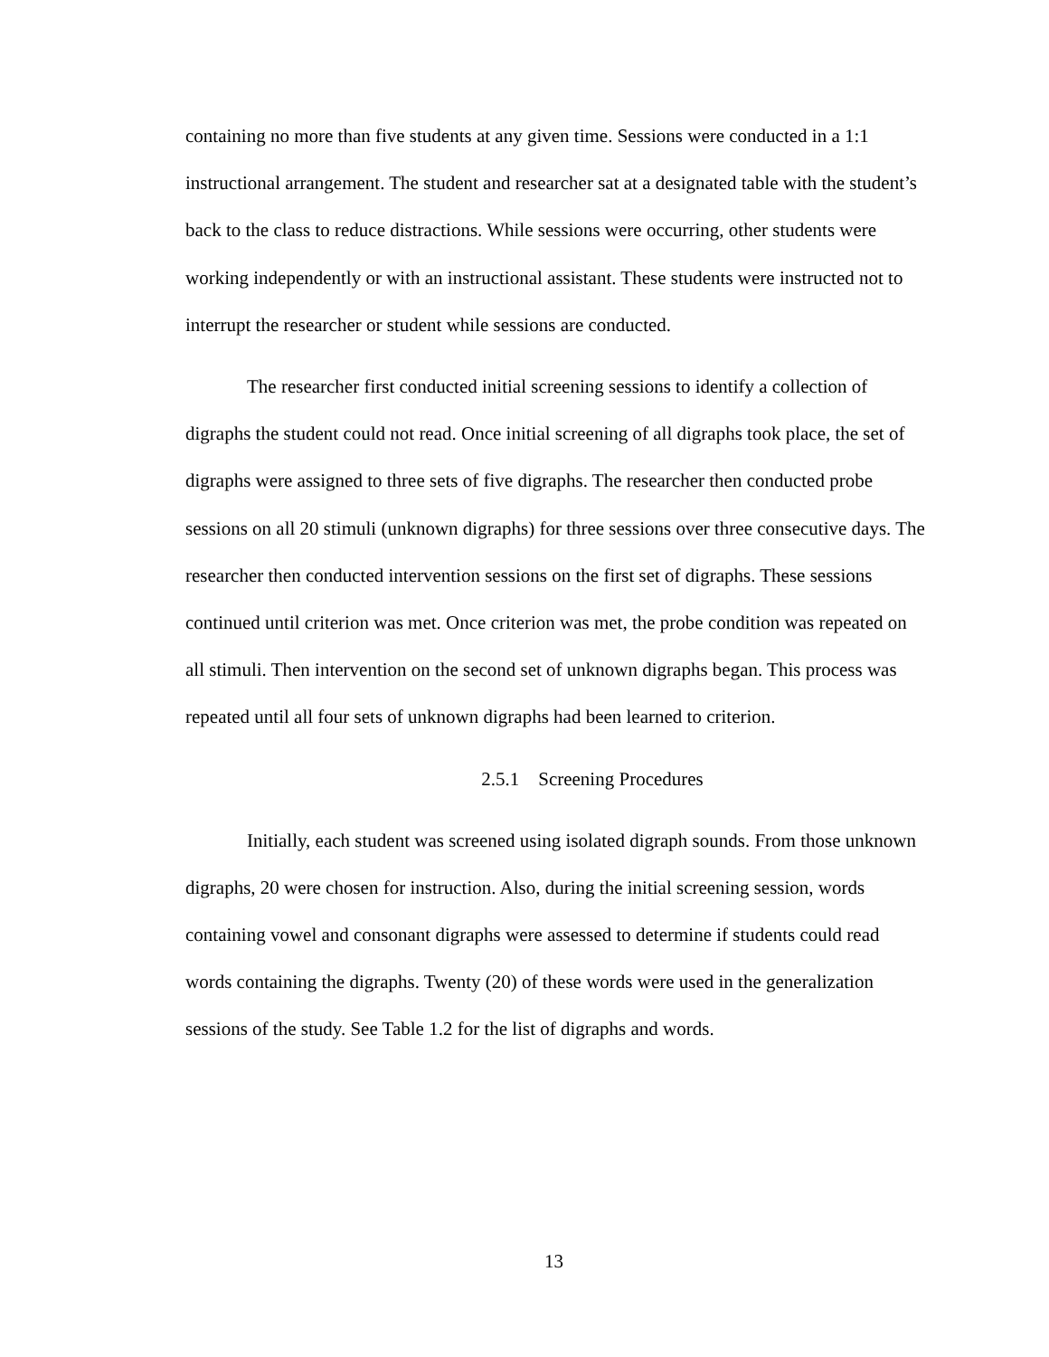containing no more than five students at any given time. Sessions were conducted in a 1:1 instructional arrangement. The student and researcher sat at a designated table with the student’s back to the class to reduce distractions. While sessions were occurring, other students were working independently or with an instructional assistant. These students were instructed not to interrupt the researcher or student while sessions are conducted.
The researcher first conducted initial screening sessions to identify a collection of digraphs the student could not read. Once initial screening of all digraphs took place, the set of digraphs were assigned to three sets of five digraphs. The researcher then conducted probe sessions on all 20 stimuli (unknown digraphs) for three sessions over three consecutive days. The researcher then conducted intervention sessions on the first set of digraphs. These sessions continued until criterion was met. Once criterion was met, the probe condition was repeated on all stimuli. Then intervention on the second set of unknown digraphs began. This process was repeated until all four sets of unknown digraphs had been learned to criterion.
2.5.1 Screening Procedures
Initially, each student was screened using isolated digraph sounds. From those unknown digraphs, 20 were chosen for instruction. Also, during the initial screening session, words containing vowel and consonant digraphs were assessed to determine if students could read words containing the digraphs. Twenty (20) of these words were used in the generalization sessions of the study. See Table 1.2 for the list of digraphs and words.
13